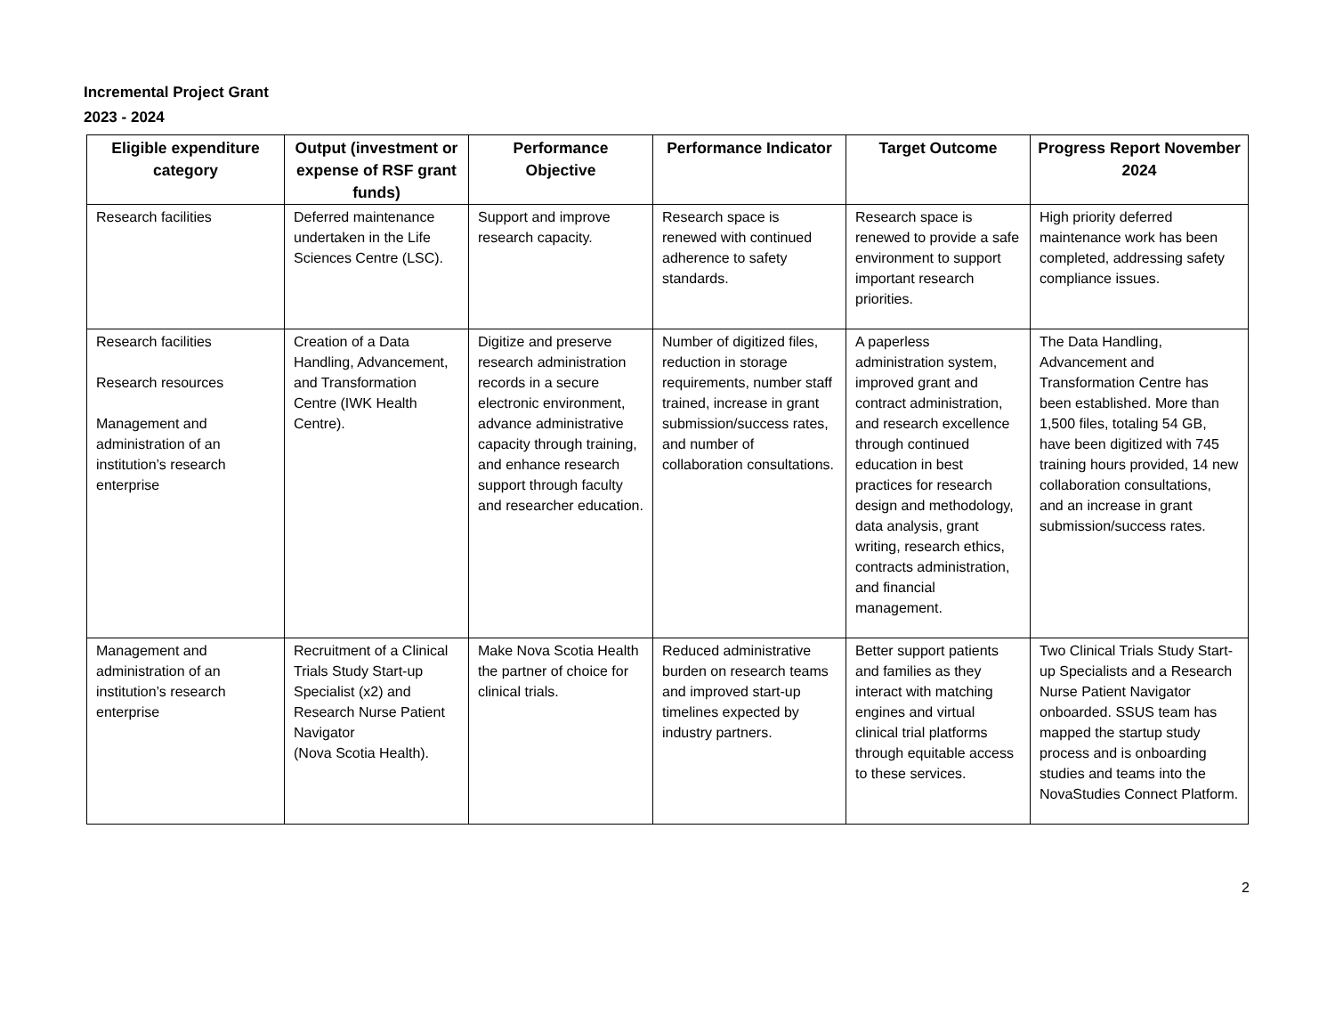Incremental Project Grant
2023 - 2024
| Eligible expenditure category | Output (investment or expense of RSF grant funds) | Performance Objective | Performance Indicator | Target Outcome | Progress Report November 2024 |
| --- | --- | --- | --- | --- | --- |
| Research facilities | Deferred maintenance undertaken in the Life Sciences Centre (LSC). | Support and improve research capacity. | Research space is renewed with continued adherence to safety standards. | Research space is renewed to provide a safe environment to support important research priorities. | High priority deferred maintenance work has been completed, addressing safety compliance issues. |
| Research facilities Research resources Management and administration of an institution’s research enterprise | Creation of a Data Handling, Advancement, and Transformation Centre (IWK Health Centre). | Digitize and preserve research administration records in a secure electronic environment, advance administrative capacity through training, and enhance research support through faculty and researcher education. | Number of digitized files, reduction in storage requirements, number staff trained, increase in grant submission/success rates, and number of collaboration consultations. | A paperless administration system, improved grant and contract administration, and research excellence through continued education in best practices for research design and methodology, data analysis, grant writing, research ethics, contracts administration, and financial management. | The Data Handling, Advancement and Transformation Centre has been established. More than 1,500 files, totaling 54 GB, have been digitized with 745 training hours provided, 14 new collaboration consultations, and an increase in grant submission/success rates. |
| Management and administration of an institution’s research enterprise | Recruitment of a Clinical Trials Study Start-up Specialist (x2) and Research Nurse Patient Navigator (Nova Scotia Health). | Make Nova Scotia Health the partner of choice for clinical trials. | Reduced administrative burden on research teams and improved start-up timelines expected by industry partners. | Better support patients and families as they interact with matching engines and virtual clinical trial platforms through equitable access to these services. | Two Clinical Trials Study Start-up Specialists and a Research Nurse Patient Navigator onboarded. SSUS team has mapped the startup study process and is onboarding studies and teams into the NovaStudies Connect Platform. |
2